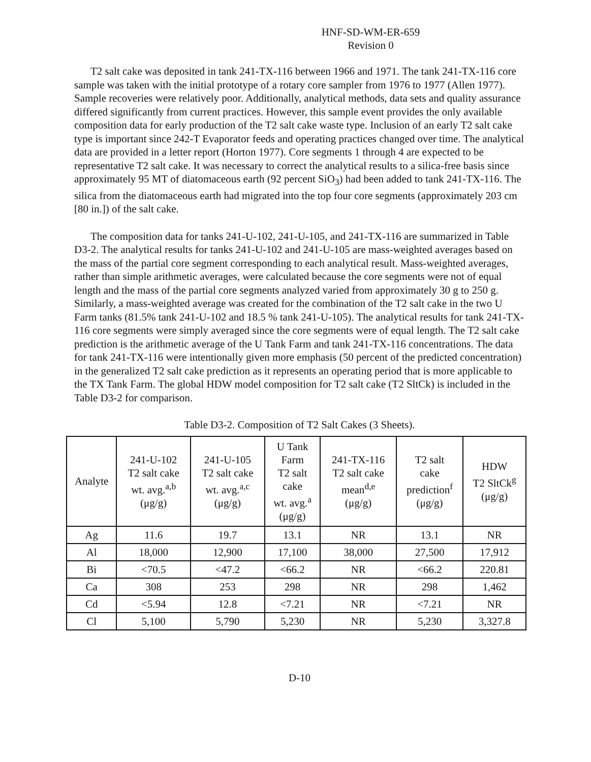HNF-SD-WM-ER-659
Revision 0
T2 salt cake was deposited in tank 241-TX-116 between 1966 and 1971. The tank 241-TX-116 core sample was taken with the initial prototype of a rotary core sampler from 1976 to 1977 (Allen 1977). Sample recoveries were relatively poor. Additionally, analytical methods, data sets and quality assurance differed significantly from current practices. However, this sample event provides the only available composition data for early production of the T2 salt cake waste type. Inclusion of an early T2 salt cake type is important since 242-T Evaporator feeds and operating practices changed over time. The analytical data are provided in a letter report (Horton 1977). Core segments 1 through 4 are expected to be representative T2 salt cake. It was necessary to correct the analytical results to a silica-free basis since approximately 95 MT of diatomaceous earth (92 percent SiO<sub>3</sub>) had been added to tank 241-TX-116. The silica from the diatomaceous earth had migrated into the top four core segments (approximately 203 cm [80 in.]) of the salt cake.
The composition data for tanks 241-U-102, 241-U-105, and 241-TX-116 are summarized in Table D3-2. The analytical results for tanks 241-U-102 and 241-U-105 are mass-weighted averages based on the mass of the partial core segment corresponding to each analytical result. Mass-weighted averages, rather than simple arithmetic averages, were calculated because the core segments were not of equal length and the mass of the partial core segments analyzed varied from approximately 30 g to 250 g. Similarly, a mass-weighted average was created for the combination of the T2 salt cake in the two U Farm tanks (81.5% tank 241-U-102 and 18.5 % tank 241-U-105). The analytical results for tank 241-TX-116 core segments were simply averaged since the core segments were of equal length. The T2 salt cake prediction is the arithmetic average of the U Tank Farm and tank 241-TX-116 concentrations. The data for tank 241-TX-116 were intentionally given more emphasis (50 percent of the predicted concentration) in the generalized T2 salt cake prediction as it represents an operating period that is more applicable to the TX Tank Farm. The global HDW model composition for T2 salt cake (T2 SltCk) is included in the Table D3-2 for comparison.
Table D3-2. Composition of T2 Salt Cakes (3 Sheets).
| Analyte | 241-U-102 T2 salt cake wt. avg.<sup>a,b</sup> (μg/g) | 241-U-105 T2 salt cake wt. avg.<sup>a,c</sup> (μg/g) | U Tank Farm T2 salt cake wt. avg.<sup>a</sup> (μg/g) | 241-TX-116 T2 salt cake mean<sup>d,e</sup> (μg/g) | T2 salt cake prediction<sup>f</sup> (μg/g) | HDW T2 SltCk<sup>g</sup> (μg/g) |
| --- | --- | --- | --- | --- | --- | --- |
| Ag | 11.6 | 19.7 | 13.1 | NR | 13.1 | NR |
| Al | 18,000 | 12,900 | 17,100 | 38,000 | 27,500 | 17,912 |
| Bi | <70.5 | <47.2 | <66.2 | NR | <66.2 | 220.81 |
| Ca | 308 | 253 | 298 | NR | 298 | 1,462 |
| Cd | <5.94 | 12.8 | <7.21 | NR | <7.21 | NR |
| Cl | 5,100 | 5,790 | 5,230 | NR | 5,230 | 3,327.8 |
D-10